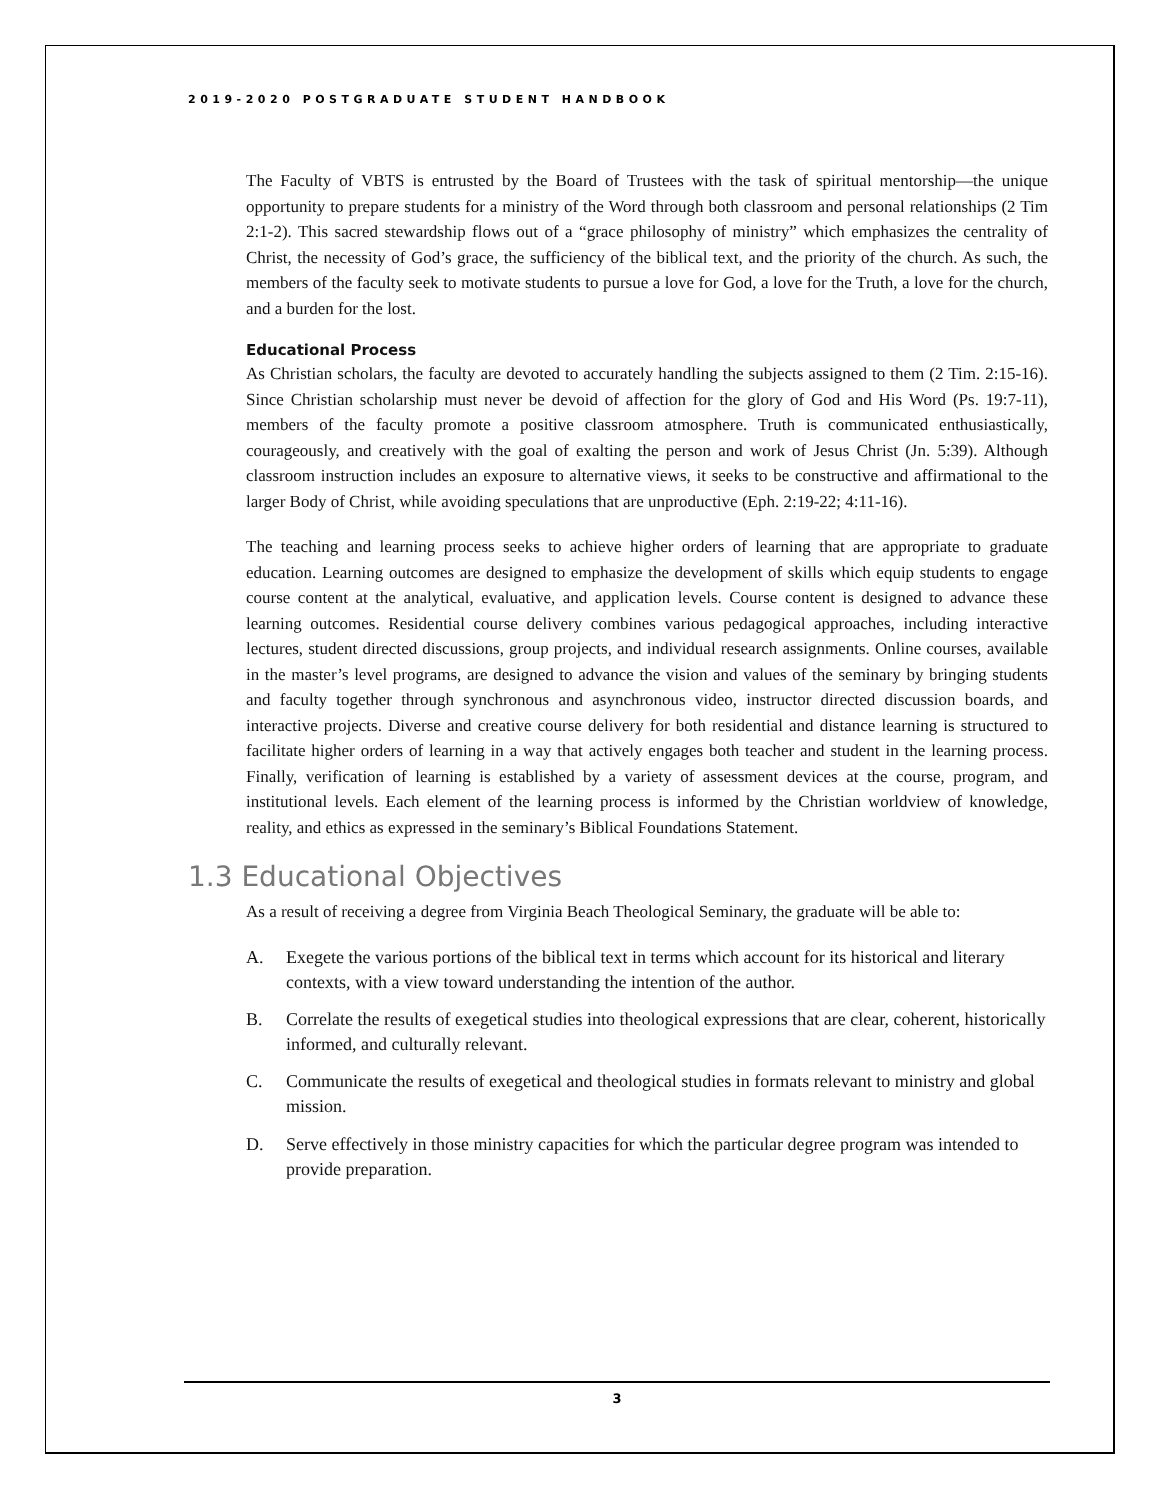2019-2020 POSTGRADUATE STUDENT HANDBOOK
The Faculty of VBTS is entrusted by the Board of Trustees with the task of spiritual mentorship—the unique opportunity to prepare students for a ministry of the Word through both classroom and personal relationships (2 Tim 2:1-2). This sacred stewardship flows out of a “grace philosophy of ministry” which emphasizes the centrality of Christ, the necessity of God’s grace, the sufficiency of the biblical text, and the priority of the church. As such, the members of the faculty seek to motivate students to pursue a love for God, a love for the Truth, a love for the church, and a burden for the lost.
Educational Process
As Christian scholars, the faculty are devoted to accurately handling the subjects assigned to them (2 Tim. 2:15-16). Since Christian scholarship must never be devoid of affection for the glory of God and His Word (Ps. 19:7-11), members of the faculty promote a positive classroom atmosphere. Truth is communicated enthusiastically, courageously, and creatively with the goal of exalting the person and work of Jesus Christ (Jn. 5:39). Although classroom instruction includes an exposure to alternative views, it seeks to be constructive and affirmational to the larger Body of Christ, while avoiding speculations that are unproductive (Eph. 2:19-22; 4:11-16).
The teaching and learning process seeks to achieve higher orders of learning that are appropriate to graduate education. Learning outcomes are designed to emphasize the development of skills which equip students to engage course content at the analytical, evaluative, and application levels. Course content is designed to advance these learning outcomes. Residential course delivery combines various pedagogical approaches, including interactive lectures, student directed discussions, group projects, and individual research assignments. Online courses, available in the master’s level programs, are designed to advance the vision and values of the seminary by bringing students and faculty together through synchronous and asynchronous video, instructor directed discussion boards, and interactive projects. Diverse and creative course delivery for both residential and distance learning is structured to facilitate higher orders of learning in a way that actively engages both teacher and student in the learning process. Finally, verification of learning is established by a variety of assessment devices at the course, program, and institutional levels. Each element of the learning process is informed by the Christian worldview of knowledge, reality, and ethics as expressed in the seminary’s Biblical Foundations Statement.
1.3 Educational Objectives
As a result of receiving a degree from Virginia Beach Theological Seminary, the graduate will be able to:
A. Exegete the various portions of the biblical text in terms which account for its historical and literary contexts, with a view toward understanding the intention of the author.
B. Correlate the results of exegetical studies into theological expressions that are clear, coherent, historically informed, and culturally relevant.
C. Communicate the results of exegetical and theological studies in formats relevant to ministry and global mission.
D. Serve effectively in those ministry capacities for which the particular degree program was intended to provide preparation.
3